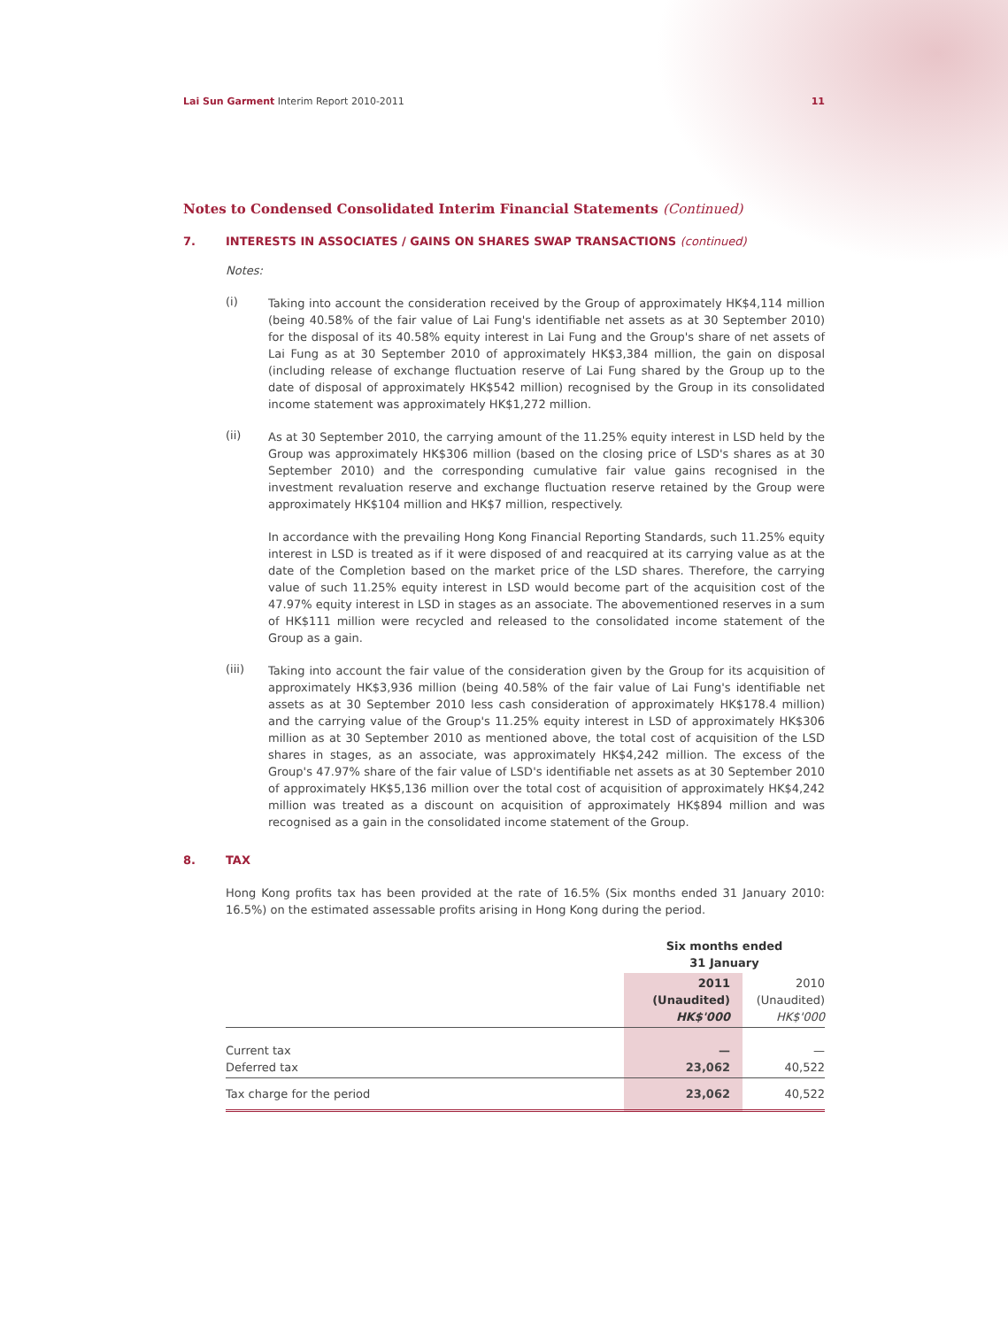Lai Sun Garment Interim Report 2010-2011
11
Notes to Condensed Consolidated Interim Financial Statements (Continued)
7. INTERESTS IN ASSOCIATES / GAINS ON SHARES SWAP TRANSACTIONS (continued)
Notes:
(i)
Taking into account the consideration received by the Group of approximately HK$4,114 million (being 40.58% of the fair value of Lai Fung's identifiable net assets as at 30 September 2010) for the disposal of its 40.58% equity interest in Lai Fung and the Group's share of net assets of Lai Fung as at 30 September 2010 of approximately HK$3,384 million, the gain on disposal (including release of exchange fluctuation reserve of Lai Fung shared by the Group up to the date of disposal of approximately HK$542 million) recognised by the Group in its consolidated income statement was approximately HK$1,272 million.
(ii)
As at 30 September 2010, the carrying amount of the 11.25% equity interest in LSD held by the Group was approximately HK$306 million (based on the closing price of LSD's shares as at 30 September 2010) and the corresponding cumulative fair value gains recognised in the investment revaluation reserve and exchange fluctuation reserve retained by the Group were approximately HK$104 million and HK$7 million, respectively.
In accordance with the prevailing Hong Kong Financial Reporting Standards, such 11.25% equity interest in LSD is treated as if it were disposed of and reacquired at its carrying value as at the date of the Completion based on the market price of the LSD shares. Therefore, the carrying value of such 11.25% equity interest in LSD would become part of the acquisition cost of the 47.97% equity interest in LSD in stages as an associate. The abovementioned reserves in a sum of HK$111 million were recycled and released to the consolidated income statement of the Group as a gain.
(iii)
Taking into account the fair value of the consideration given by the Group for its acquisition of approximately HK$3,936 million (being 40.58% of the fair value of Lai Fung's identifiable net assets as at 30 September 2010 less cash consideration of approximately HK$178.4 million) and the carrying value of the Group's 11.25% equity interest in LSD of approximately HK$306 million as at 30 September 2010 as mentioned above, the total cost of acquisition of the LSD shares in stages, as an associate, was approximately HK$4,242 million. The excess of the Group's 47.97% share of the fair value of LSD's identifiable net assets as at 30 September 2010 of approximately HK$5,136 million over the total cost of acquisition of approximately HK$4,242 million was treated as a discount on acquisition of approximately HK$894 million and was recognised as a gain in the consolidated income statement of the Group.
8. TAX
Hong Kong profits tax has been provided at the rate of 16.5% (Six months ended 31 January 2010: 16.5%) on the estimated assessable profits arising in Hong Kong during the period.
| | Six months ended 31 January | |
| --- | --- | --- |
| | 2011 (Unaudited) HK$'000 | 2010 (Unaudited) HK$'000 |
| Current tax Deferred tax | — 23,062 | — 40,522 |
| Tax charge for the period | 23,062 | 40,522 |